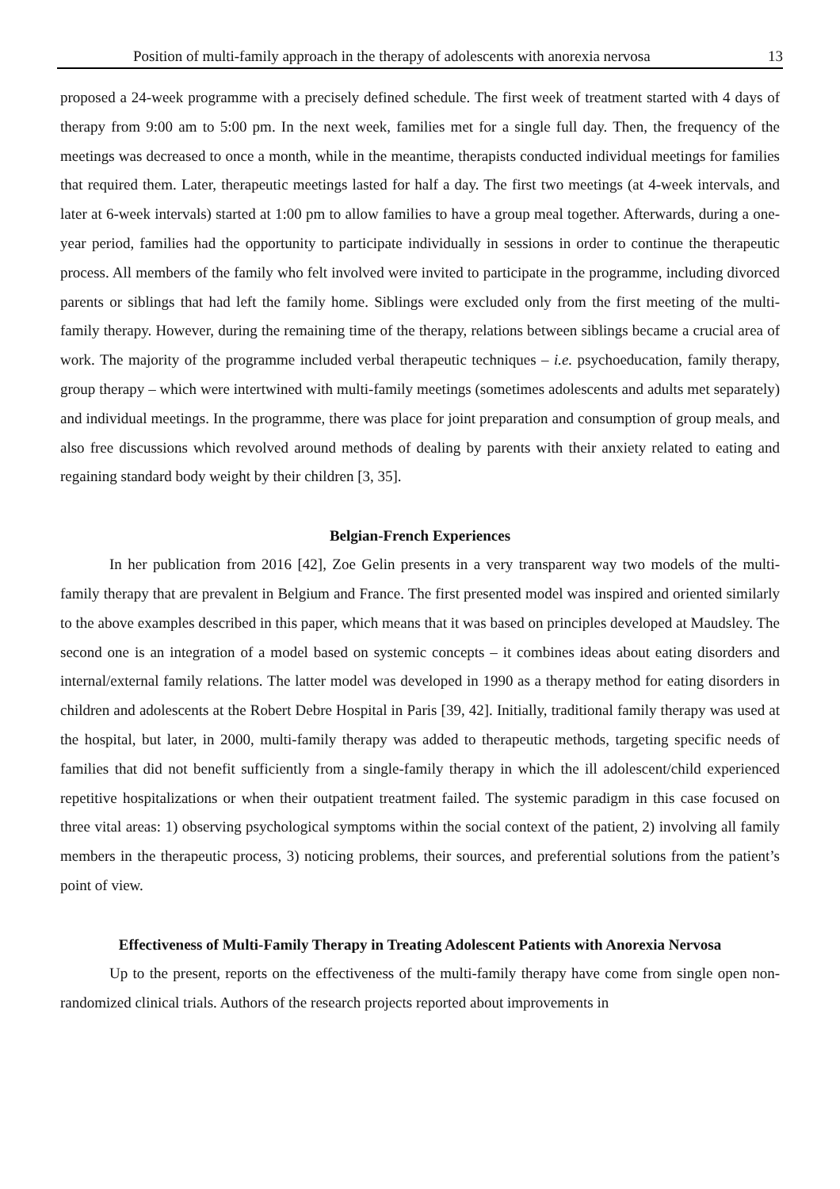Position of multi-family approach in the therapy of adolescents with anorexia nervosa 13
proposed a 24-week programme with a precisely defined schedule. The first week of treatment started with 4 days of therapy from 9:00 am to 5:00 pm. In the next week, families met for a single full day. Then, the frequency of the meetings was decreased to once a month, while in the meantime, therapists conducted individual meetings for families that required them. Later, therapeutic meetings lasted for half a day. The first two meetings (at 4-week intervals, and later at 6-week intervals) started at 1:00 pm to allow families to have a group meal together. Afterwards, during a one-year period, families had the opportunity to participate individually in sessions in order to continue the therapeutic process. All members of the family who felt involved were invited to participate in the programme, including divorced parents or siblings that had left the family home. Siblings were excluded only from the first meeting of the multi-family therapy. However, during the remaining time of the therapy, relations between siblings became a crucial area of work. The majority of the programme included verbal therapeutic techniques – i.e. psychoeducation, family therapy, group therapy – which were intertwined with multi-family meetings (sometimes adolescents and adults met separately) and individual meetings. In the programme, there was place for joint preparation and consumption of group meals, and also free discussions which revolved around methods of dealing by parents with their anxiety related to eating and regaining standard body weight by their children [3, 35].
Belgian-French Experiences
In her publication from 2016 [42], Zoe Gelin presents in a very transparent way two models of the multi-family therapy that are prevalent in Belgium and France. The first presented model was inspired and oriented similarly to the above examples described in this paper, which means that it was based on principles developed at Maudsley. The second one is an integration of a model based on systemic concepts – it combines ideas about eating disorders and internal/external family relations. The latter model was developed in 1990 as a therapy method for eating disorders in children and adolescents at the Robert Debre Hospital in Paris [39, 42]. Initially, traditional family therapy was used at the hospital, but later, in 2000, multi-family therapy was added to therapeutic methods, targeting specific needs of families that did not benefit sufficiently from a single-family therapy in which the ill adolescent/child experienced repetitive hospitalizations or when their outpatient treatment failed. The systemic paradigm in this case focused on three vital areas: 1) observing psychological symptoms within the social context of the patient, 2) involving all family members in the therapeutic process, 3) noticing problems, their sources, and preferential solutions from the patient’s point of view.
Effectiveness of Multi-Family Therapy in Treating Adolescent Patients with Anorexia Nervosa
Up to the present, reports on the effectiveness of the multi-family therapy have come from single open non-randomized clinical trials. Authors of the research projects reported about improvements in